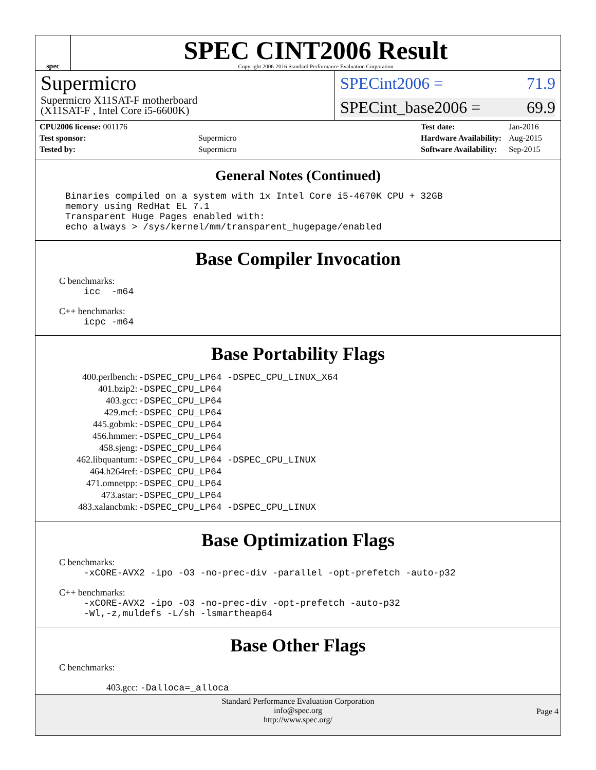spec
SPEC CINT2006 Result
Copyright 2006-2016 Standard Performance Evaluation Corporation
Supermicro
Supermicro X11SAT-F motherboard
(X11SAT-F , Intel Core i5-6600K)
SPECint2006 = 71.9
SPECint_base2006 = 69.9
| CPU2006 license: 001176 | |
| Test sponsor: | Supermicro |
| Tested by: | Supermicro |
| Test date: | Jan-2016 |
| Hardware Availability: | Aug-2015 |
| Software Availability: | Sep-2015 |
General Notes (Continued)
Binaries compiled on a system with 1x Intel Core i5-4670K CPU + 32GB
memory using RedHat EL 7.1
Transparent Huge Pages enabled with:
echo always > /sys/kernel/mm/transparent_hugepage/enabled
Base Compiler Invocation
C benchmarks:
icc -m64
C++ benchmarks:
icpc -m64
Base Portability Flags
| 400.perlbench: | -DSPEC_CPU_LP64 -DSPEC_CPU_LINUX_X64 |
| 401.bzip2: | -DSPEC_CPU_LP64 |
| 403.gcc: | -DSPEC_CPU_LP64 |
| 429.mcf: | -DSPEC_CPU_LP64 |
| 445.gobmk: | -DSPEC_CPU_LP64 |
| 456.hmmer: | -DSPEC_CPU_LP64 |
| 458.sjeng: | -DSPEC_CPU_LP64 |
| 462.libquantum: | -DSPEC_CPU_LP64 -DSPEC_CPU_LINUX |
| 464.h264ref: | -DSPEC_CPU_LP64 |
| 471.omnetpp: | -DSPEC_CPU_LP64 |
| 473.astar: | -DSPEC_CPU_LP64 |
| 483.xalancbmk: | -DSPEC_CPU_LP64 -DSPEC_CPU_LINUX |
Base Optimization Flags
C benchmarks:
-xCORE-AVX2 -ipo -O3 -no-prec-div -parallel -opt-prefetch -auto-p32
C++ benchmarks:
-xCORE-AVX2 -ipo -O3 -no-prec-div -opt-prefetch -auto-p32
-Wl,-z,muldefs -L/sh -lsmartheap64
Base Other Flags
C benchmarks:
403.gcc: -Dalloca=_alloca
Standard Performance Evaluation Corporation
info@spec.org
http://www.spec.org/
Page 4